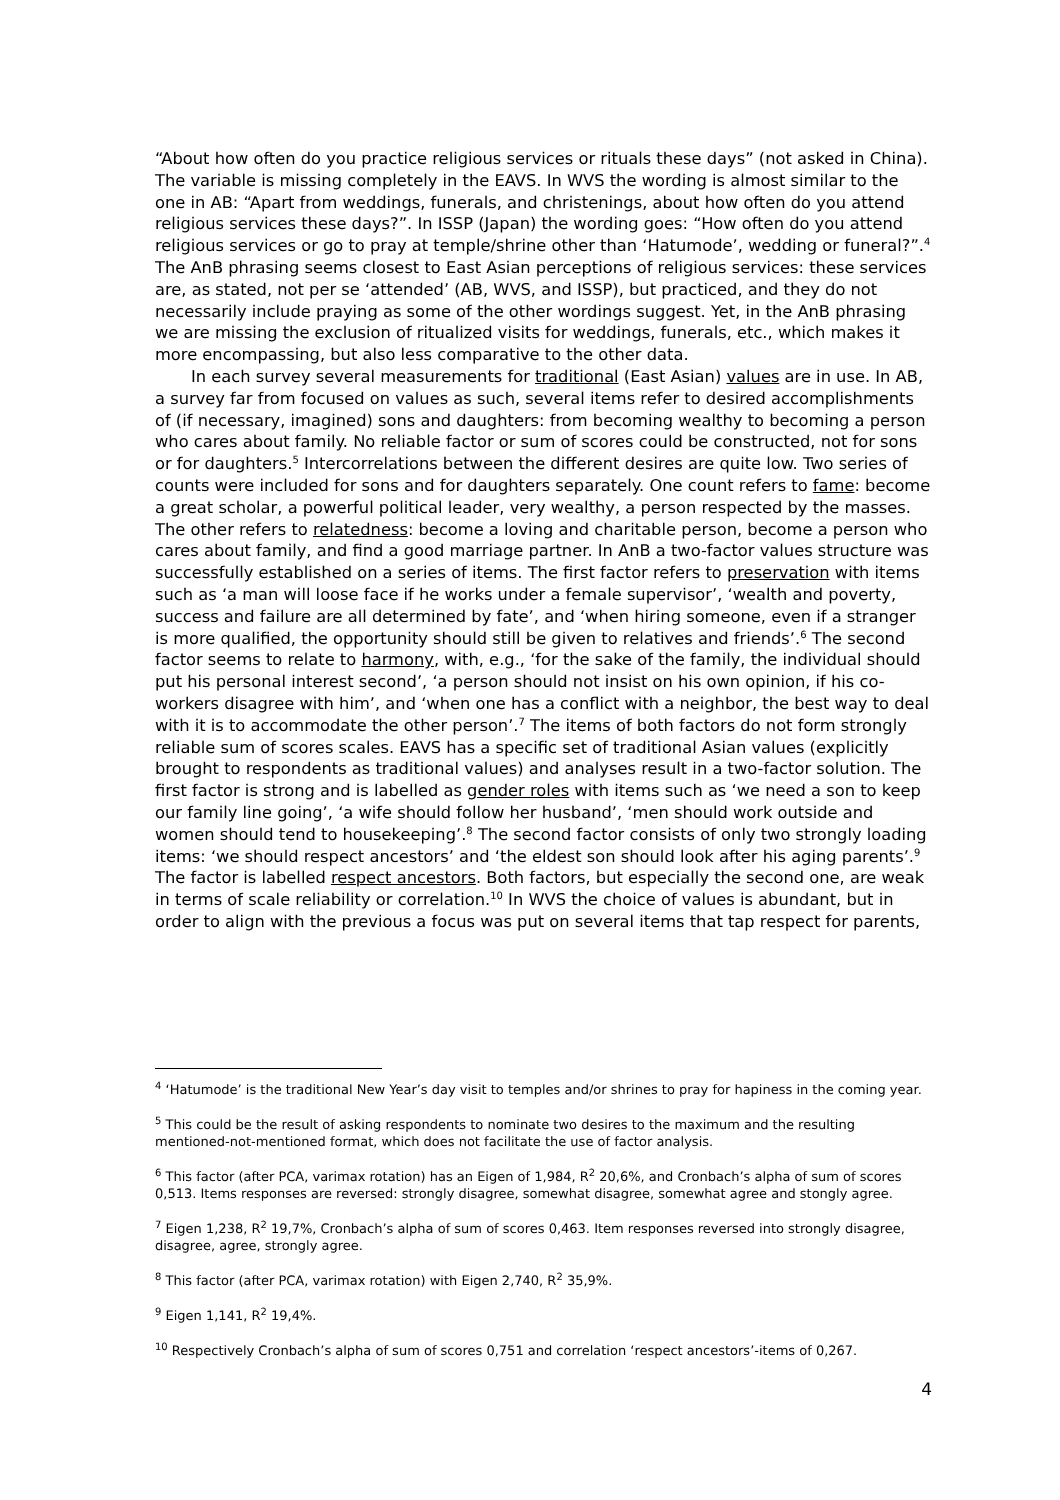“About how often do you practice religious services or rituals these days” (not asked in China). The variable is missing completely in the EAVS. In WVS the wording is almost similar to the one in AB: “Apart from weddings, funerals, and christenings, about how often do you attend religious services these days?”. In ISSP (Japan) the wording goes: “How often do you attend religious services or go to pray at temple/shrine other than ‘Hatumode’, wedding or funeral?”.<sup>4</sup> The AnB phrasing seems closest to East Asian perceptions of religious services: these services are, as stated, not per se ‘attended’ (AB, WVS, and ISSP), but practiced, and they do not necessarily include praying as some of the other wordings suggest. Yet, in the AnB phrasing we are missing the exclusion of ritualized visits for weddings, funerals, etc., which makes it more encompassing, but also less comparative to the other data.
In each survey several measurements for traditional (East Asian) values are in use. In AB, a survey far from focused on values as such, several items refer to desired accomplishments of (if necessary, imagined) sons and daughters: from becoming wealthy to becoming a person who cares about family. No reliable factor or sum of scores could be constructed, not for sons or for daughters.<sup>5</sup> Intercorrelations between the different desires are quite low. Two series of counts were included for sons and for daughters separately. One count refers to fame: become a great scholar, a powerful political leader, very wealthy, a person respected by the masses. The other refers to relatedness: become a loving and charitable person, become a person who cares about family, and find a good marriage partner. In AnB a two-factor values structure was successfully established on a series of items. The first factor refers to preservation with items such as ‘a man will loose face if he works under a female supervisor’, ‘wealth and poverty, success and failure are all determined by fate’, and ‘when hiring someone, even if a stranger is more qualified, the opportunity should still be given to relatives and friends’.<sup>6</sup> The second factor seems to relate to harmony, with, e.g., ‘for the sake of the family, the individual should put his personal interest second’, ‘a person should not insist on his own opinion, if his co-workers disagree with him’, and ‘when one has a conflict with a neighbor, the best way to deal with it is to accommodate the other person’.<sup>7</sup> The items of both factors do not form strongly reliable sum of scores scales. EAVS has a specific set of traditional Asian values (explicitly brought to respondents as traditional values) and analyses result in a two-factor solution. The first factor is strong and is labelled as gender roles with items such as ‘we need a son to keep our family line going’, ‘a wife should follow her husband’, ‘men should work outside and women should tend to housekeeping’.<sup>8</sup> The second factor consists of only two strongly loading items: ‘we should respect ancestors’ and ‘the eldest son should look after his aging parents’.<sup>9</sup> The factor is labelled respect ancestors. Both factors, but especially the second one, are weak in terms of scale reliability or correlation.<sup>10</sup> In WVS the choice of values is abundant, but in order to align with the previous a focus was put on several items that tap respect for parents,
<sup>4</sup> ‘Hatumode’ is the traditional New Year’s day visit to temples and/or shrines to pray for hapiness in the coming year.
<sup>5</sup> This could be the result of asking respondents to nominate two desires to the maximum and the resulting mentioned-not-mentioned format, which does not facilitate the use of factor analysis.
<sup>6</sup> This factor (after PCA, varimax rotation) has an Eigen of 1,984, R<sup>2</sup> 20,6%, and Cronbach’s alpha of sum of scores 0,513. Items responses are reversed: strongly disagree, somewhat disagree, somewhat agree and stongly agree.
<sup>7</sup> Eigen 1,238, R<sup>2</sup> 19,7%, Cronbach’s alpha of sum of scores 0,463. Item responses reversed into strongly disagree, disagree, agree, strongly agree.
<sup>8</sup> This factor (after PCA, varimax rotation) with Eigen 2,740, R<sup>2</sup> 35,9%.
<sup>9</sup> Eigen 1,141, R<sup>2</sup> 19,4%.
<sup>10</sup> Respectively Cronbach’s alpha of sum of scores 0,751 and correlation ‘respect ancestors’-items of 0,267.
4